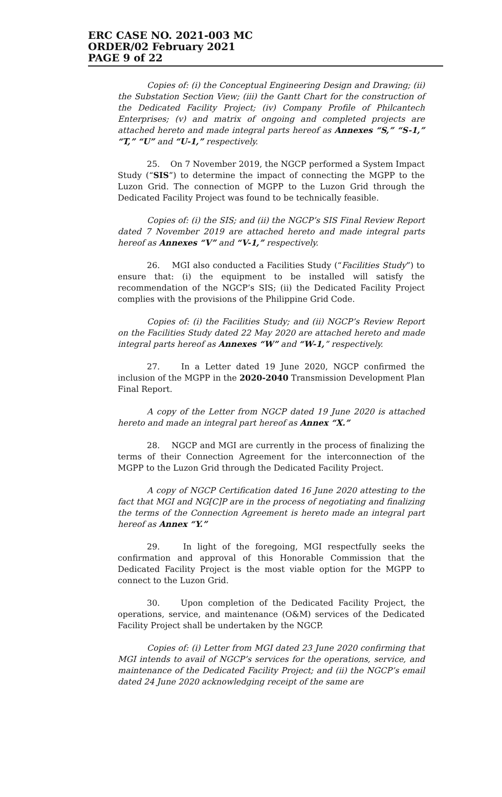ERC CASE NO. 2021-003 MC
ORDER/02 February 2021
PAGE 9 of 22
Copies of: (i) the Conceptual Engineering Design and Drawing; (ii) the Substation Section View; (iii) the Gantt Chart for the construction of the Dedicated Facility Project; (iv) Company Profile of Philcantech Enterprises; (v) and matrix of ongoing and completed projects are attached hereto and made integral parts hereof as Annexes “S,” “S-1,” “T,” “U” and “U-1,” respectively.
25. On 7 November 2019, the NGCP performed a System Impact Study (“SIS”) to determine the impact of connecting the MGPP to the Luzon Grid. The connection of MGPP to the Luzon Grid through the Dedicated Facility Project was found to be technically feasible.
Copies of: (i) the SIS; and (ii) the NGCP’s SIS Final Review Report dated 7 November 2019 are attached hereto and made integral parts hereof as Annexes “V” and “V-1,” respectively.
26. MGI also conducted a Facilities Study (“Facilities Study”) to ensure that: (i) the equipment to be installed will satisfy the recommendation of the NGCP’s SIS; (ii) the Dedicated Facility Project complies with the provisions of the Philippine Grid Code.
Copies of: (i) the Facilities Study; and (ii) NGCP’s Review Report on the Facilities Study dated 22 May 2020 are attached hereto and made integral parts hereof as Annexes “W” and “W-1,” respectively.
27. In a Letter dated 19 June 2020, NGCP confirmed the inclusion of the MGPP in the 2020-2040 Transmission Development Plan Final Report.
A copy of the Letter from NGCP dated 19 June 2020 is attached hereto and made an integral part hereof as Annex “X.”
28. NGCP and MGI are currently in the process of finalizing the terms of their Connection Agreement for the interconnection of the MGPP to the Luzon Grid through the Dedicated Facility Project.
A copy of NGCP Certification dated 16 June 2020 attesting to the fact that MGI and NG[C]P are in the process of negotiating and finalizing the terms of the Connection Agreement is hereto made an integral part hereof as Annex “Y.”
29. In light of the foregoing, MGI respectfully seeks the confirmation and approval of this Honorable Commission that the Dedicated Facility Project is the most viable option for the MGPP to connect to the Luzon Grid.
30. Upon completion of the Dedicated Facility Project, the operations, service, and maintenance (O&M) services of the Dedicated Facility Project shall be undertaken by the NGCP.
Copies of: (i) Letter from MGI dated 23 June 2020 confirming that MGI intends to avail of NGCP’s services for the operations, service, and maintenance of the Dedicated Facility Project; and (ii) the NGCP’s email dated 24 June 2020 acknowledging receipt of the same are